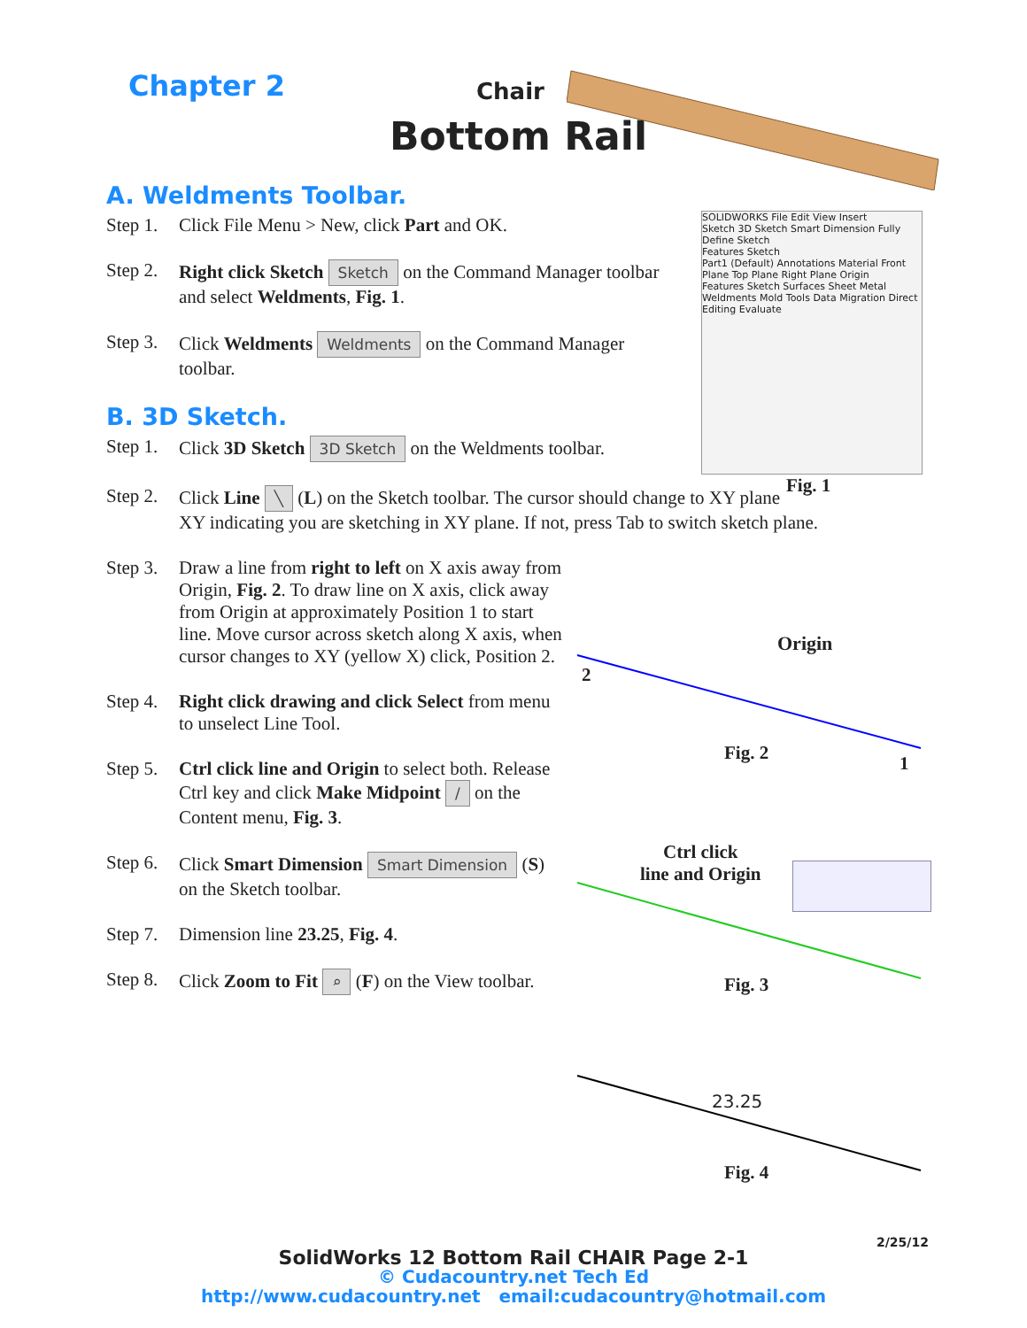Chapter 2 Chair
Bottom Rail
A. Weldments Toolbar.
Step 1. Click File Menu > New, click Part and OK.
Step 2. Right click Sketch Sketch on the Command Manager toolbar and select Weldments, Fig. 1.
Step 3. Click Weldments Weldments on the Command Manager toolbar.
B. 3D Sketch.
Step 1. Click 3D Sketch 3D Sketch on the Weldments toolbar.
Step 2. Click Line ╲ (L) on the Sketch toolbar. The cursor should change to XY plane
XY indicating you are sketching in XY plane. If not, press Tab to switch sketch plane.
Step 3. Draw a line from right to left on X axis away from Origin, Fig. 2. To draw line on X axis, click away from Origin at approximately Position 1 to start line. Move cursor across sketch along X axis, when cursor changes to XY (yellow X) click, Position 2.
Step 4. Right click drawing and click Select from menu to unselect Line Tool.
Step 5. Ctrl click line and Origin to select both. Release Ctrl key and click Make Midpoint / on the Content menu, Fig. 3.
Step 6. Click Smart Dimension Smart Dimension (S) on the Sketch toolbar.
Step 7. Dimension line 23.25, Fig. 4.
Step 8. Click Zoom to Fit ⌕ (F) on the View toolbar.
SOLIDWORKS File Edit View Insert
Sketch 3D Sketch Smart Dimension Fully Define Sketch
Features Sketch
Part1 (Default) Annotations Material Front Plane Top Plane Right Plane Origin
Features Sketch Surfaces Sheet Metal Weldments Mold Tools Data Migration Direct Editing Evaluate
Fig. 1
Origin
2
Fig. 2 1
Ctrl click
line and Origin
Fig. 3
23.25
Fig. 4
2/25/12
SolidWorks 12 Bottom Rail CHAIR Page 2-1
© Cudacountry.net Tech Ed
http://www.cudacountry.net email:cudacountry@hotmail.com